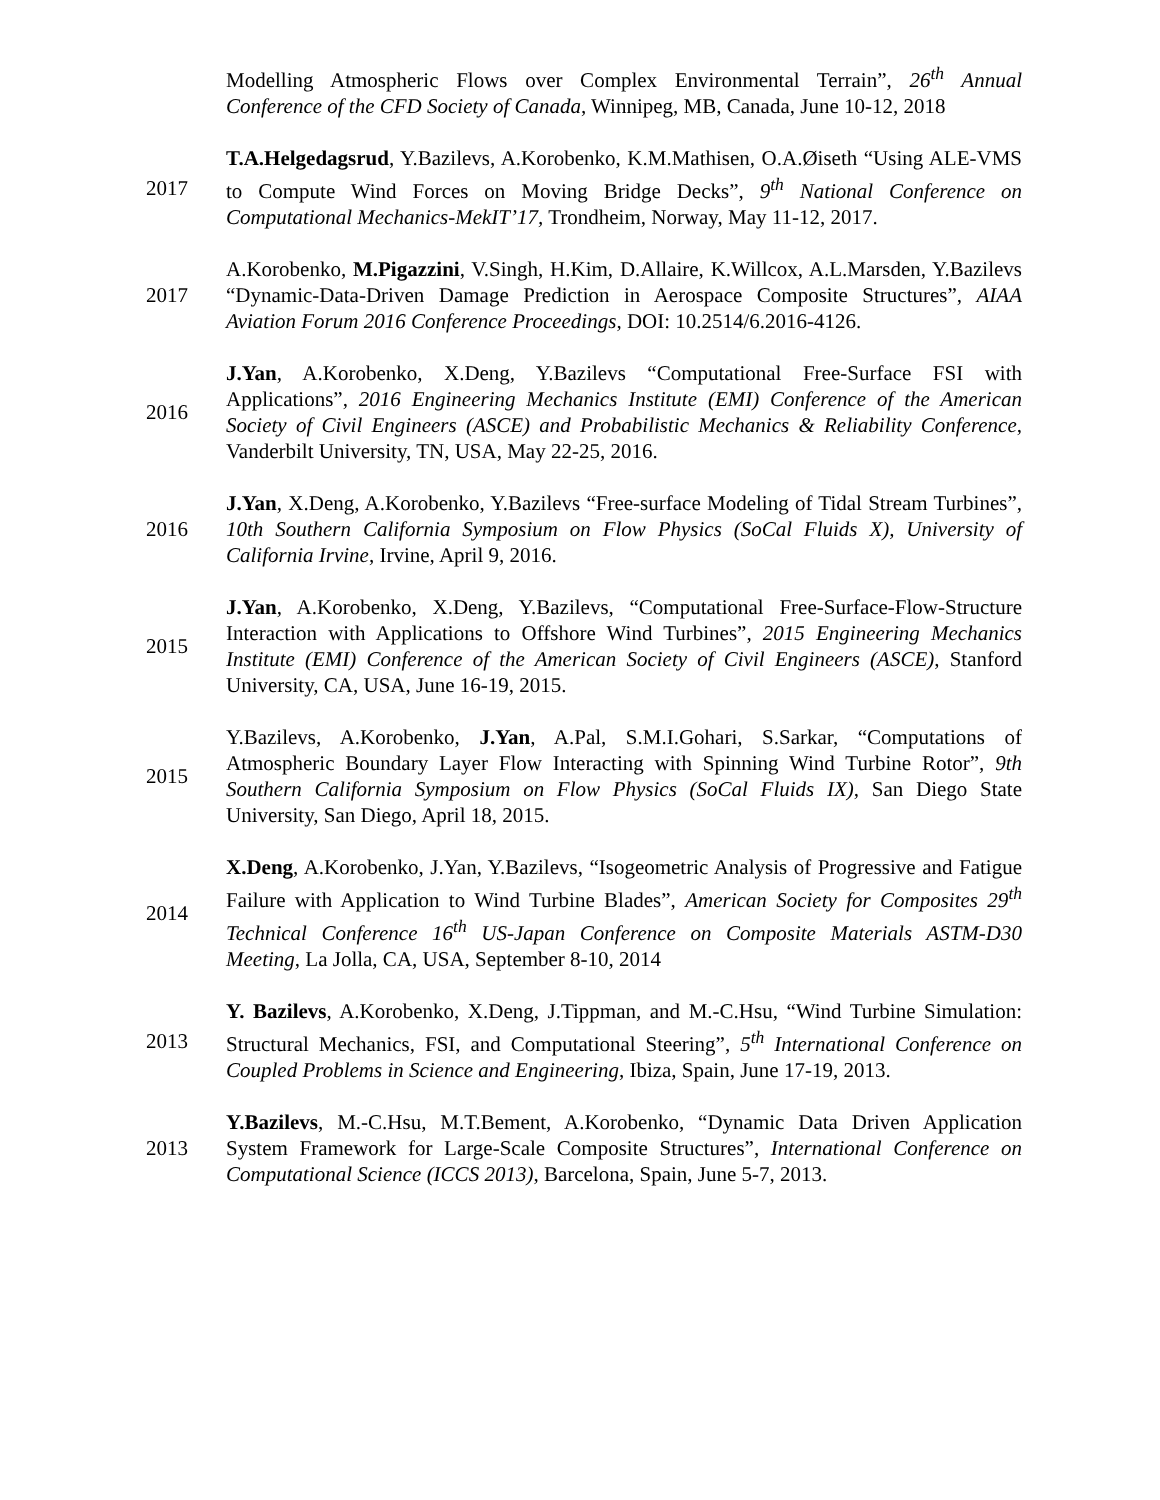Modelling Atmospheric Flows over Complex Environmental Terrain”, 26<sup>th</sup> Annual Conference of the CFD Society of Canada, Winnipeg, MB, Canada, June 10-12, 2018
2017
T.A.Helgedagsrud, Y.Bazilevs, A.Korobenko, K.M.Mathisen, O.A.Øiseth “Using ALE-VMS to Compute Wind Forces on Moving Bridge Decks”, 9<sup>th</sup> National Conference on Computational Mechanics-MekIT’17, Trondheim, Norway, May 11-12, 2017.
2017
A.Korobenko, M.Pigazzini, V.Singh, H.Kim, D.Allaire, K.Willcox, A.L.Marsden, Y.Bazilevs “Dynamic-Data-Driven Damage Prediction in Aerospace Composite Structures”, AIAA Aviation Forum 2016 Conference Proceedings, DOI: 10.2514/6.2016-4126.
2016
J.Yan, A.Korobenko, X.Deng, Y.Bazilevs “Computational Free-Surface FSI with Applications”, 2016 Engineering Mechanics Institute (EMI) Conference of the American Society of Civil Engineers (ASCE) and Probabilistic Mechanics & Reliability Conference, Vanderbilt University, TN, USA, May 22-25, 2016.
2016
J.Yan, X.Deng, A.Korobenko, Y.Bazilevs “Free-surface Modeling of Tidal Stream Turbines”, 10th Southern California Symposium on Flow Physics (SoCal Fluids X), University of California Irvine, Irvine, April 9, 2016.
2015
J.Yan, A.Korobenko, X.Deng, Y.Bazilevs, “Computational Free-Surface-Flow-Structure Interaction with Applications to Offshore Wind Turbines”, 2015 Engineering Mechanics Institute (EMI) Conference of the American Society of Civil Engineers (ASCE), Stanford University, CA, USA, June 16-19, 2015.
2015
Y.Bazilevs, A.Korobenko, J.Yan, A.Pal, S.M.I.Gohari, S.Sarkar, “Computations of Atmospheric Boundary Layer Flow Interacting with Spinning Wind Turbine Rotor”, 9th Southern California Symposium on Flow Physics (SoCal Fluids IX), San Diego State University, San Diego, April 18, 2015.
2014
X.Deng, A.Korobenko, J.Yan, Y.Bazilevs, “Isogeometric Analysis of Progressive and Fatigue Failure with Application to Wind Turbine Blades”, American Society for Composites 29<sup>th</sup> Technical Conference 16<sup>th</sup> US-Japan Conference on Composite Materials ASTM-D30 Meeting, La Jolla, CA, USA, September 8-10, 2014
2013
Y. Bazilevs, A.Korobenko, X.Deng, J.Tippman, and M.-C.Hsu, “Wind Turbine Simulation: Structural Mechanics, FSI, and Computational Steering”, 5<sup>th</sup> International Conference on Coupled Problems in Science and Engineering, Ibiza, Spain, June 17-19, 2013.
2013
Y.Bazilevs, M.-C.Hsu, M.T.Bement, A.Korobenko, “Dynamic Data Driven Application System Framework for Large-Scale Composite Structures”, International Conference on Computational Science (ICCS 2013), Barcelona, Spain, June 5-7, 2013.